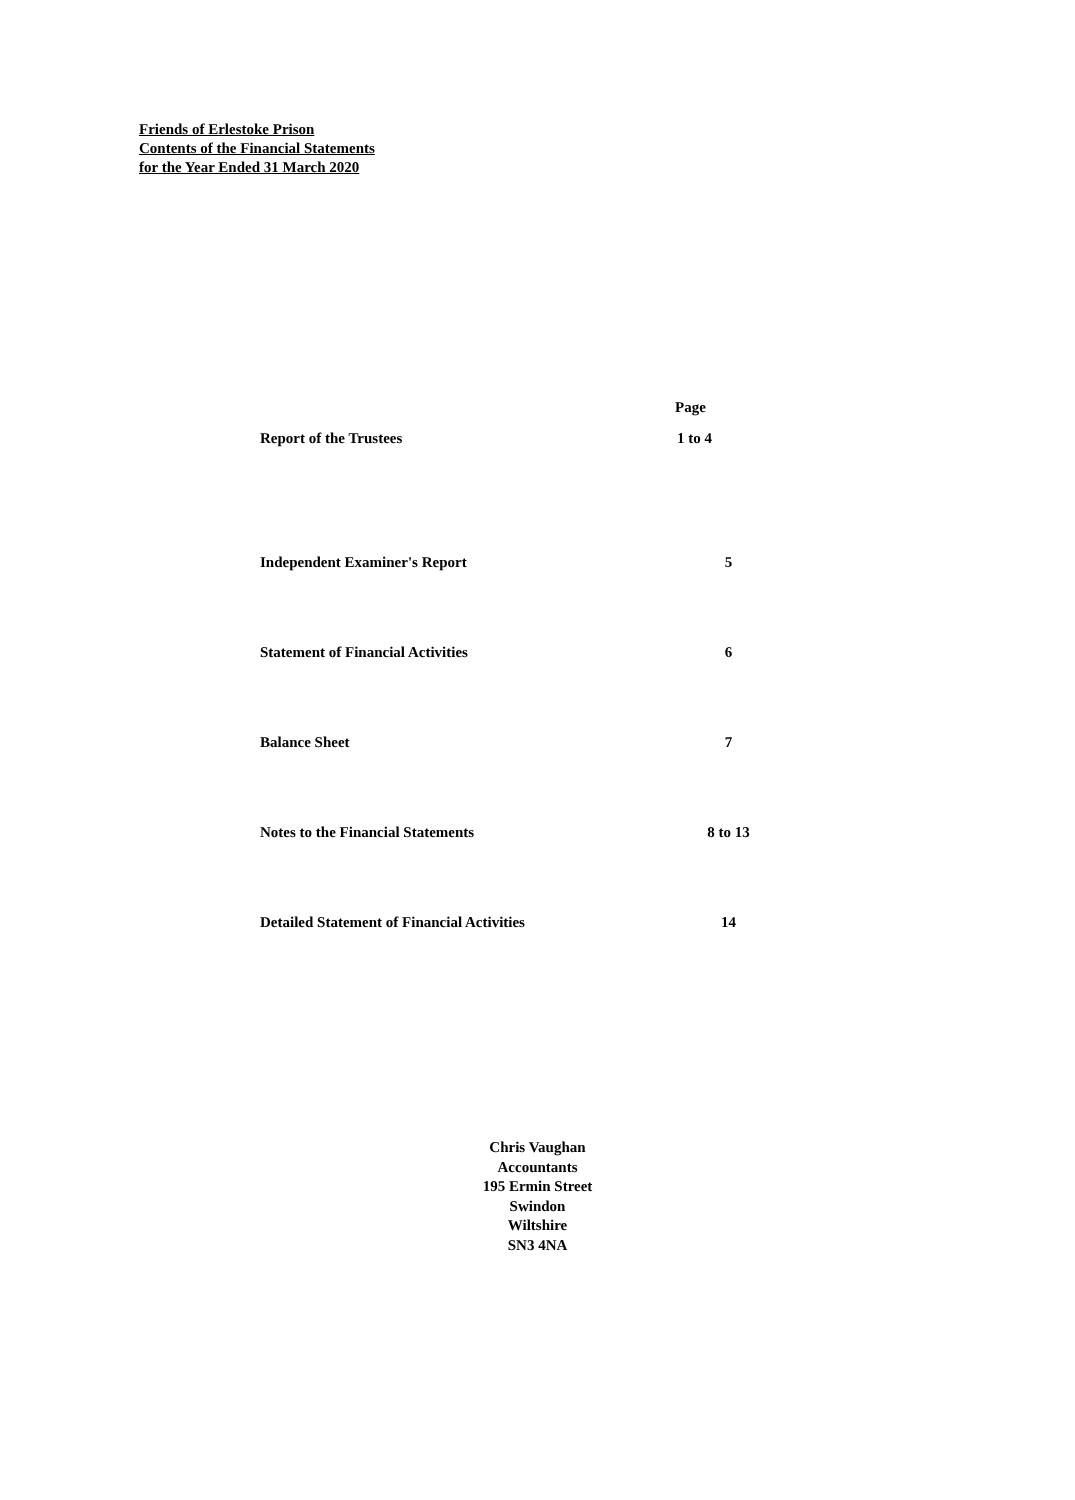Friends of Erlestoke Prison
Contents of the Financial Statements
for the Year Ended 31 March 2020
| | Page |
| --- | --- |
| Report of the Trustees | 1 to 4 |
| Independent Examiner's Report | 5 |
| Statement of Financial Activities | 6 |
| Balance Sheet | 7 |
| Notes to the Financial Statements | 8 to 13 |
| Detailed Statement of Financial Activities | 14 |
Chris Vaughan
Accountants
195 Ermin Street
Swindon
Wiltshire
SN3 4NA